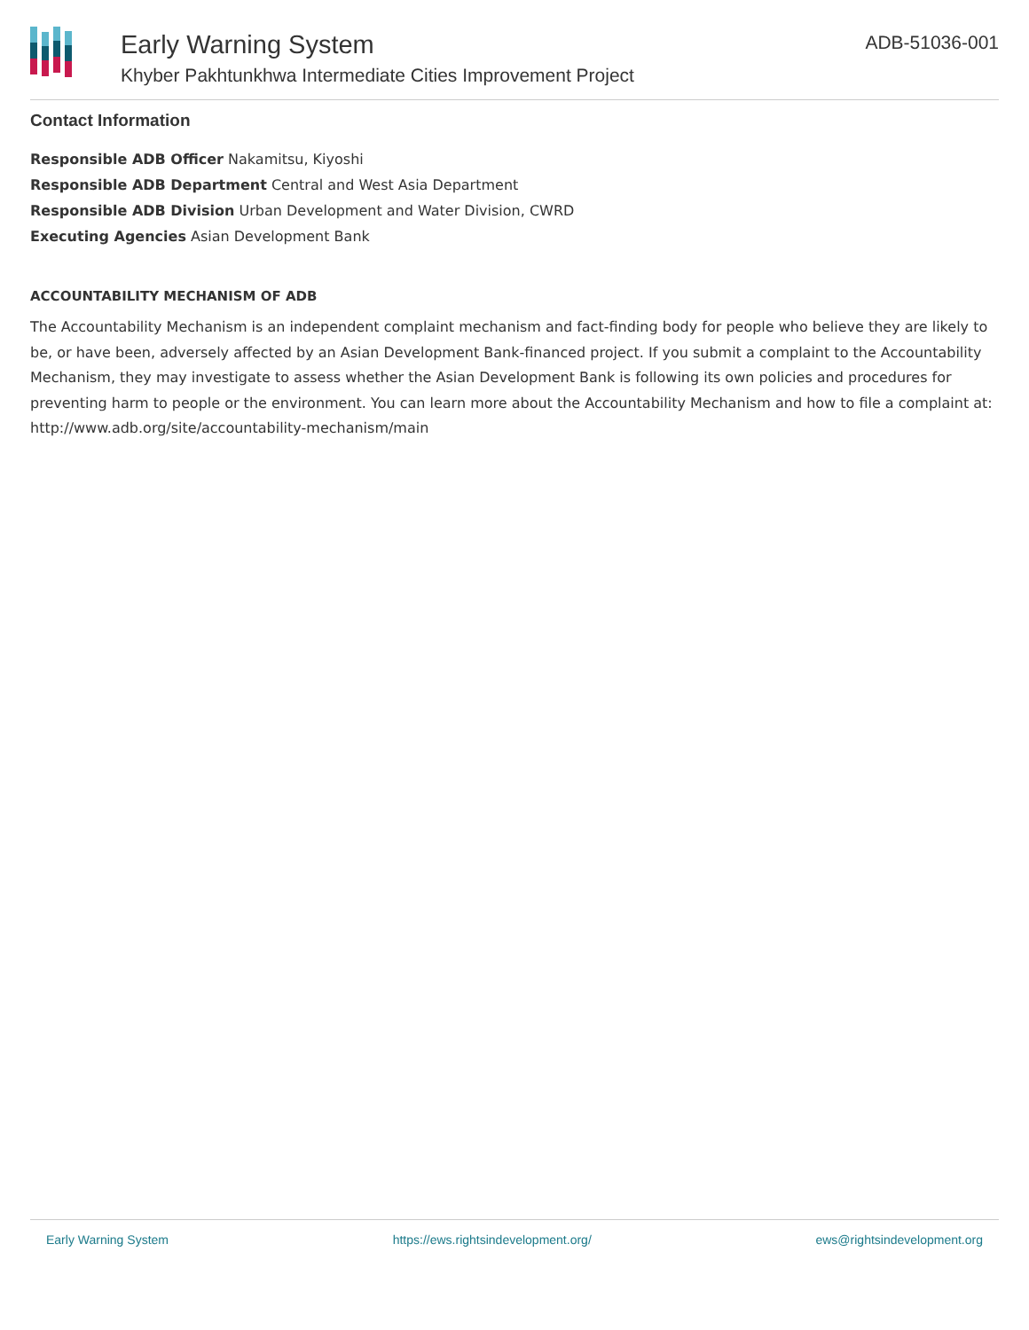Early Warning System
Khyber Pakhtunkhwa Intermediate Cities Improvement Project
ADB-51036-001
Contact Information
Responsible ADB Officer Nakamitsu, Kiyoshi
Responsible ADB Department Central and West Asia Department
Responsible ADB Division Urban Development and Water Division, CWRD
Executing Agencies Asian Development Bank
ACCOUNTABILITY MECHANISM OF ADB
The Accountability Mechanism is an independent complaint mechanism and fact-finding body for people who believe they are likely to be, or have been, adversely affected by an Asian Development Bank-financed project. If you submit a complaint to the Accountability Mechanism, they may investigate to assess whether the Asian Development Bank is following its own policies and procedures for preventing harm to people or the environment. You can learn more about the Accountability Mechanism and how to file a complaint at: http://www.adb.org/site/accountability-mechanism/main
Early Warning System https://ews.rightsindevelopment.org/ ews@rightsindevelopment.org